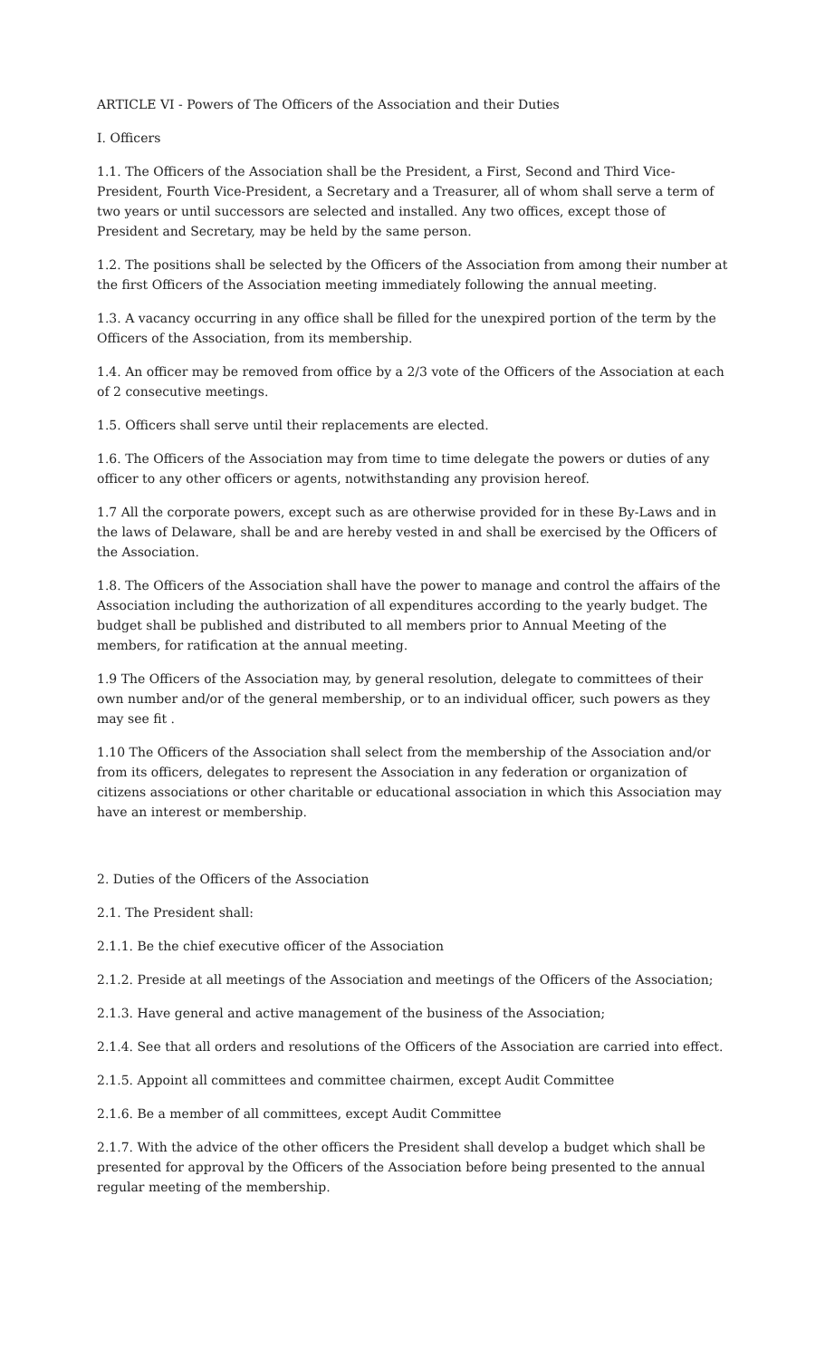ARTICLE VI - Powers of The Officers of the Association and their Duties
I. Officers
1.1. The Officers of the Association shall be the President, a First, Second and Third Vice-President, Fourth Vice-President, a Secretary and a Treasurer, all of whom shall serve a term of two years or until successors are selected and installed. Any two offices, except those of President and Secretary, may be held by the same person.
1.2. The positions shall be selected by the Officers of the Association from among their number at the first Officers of the Association meeting immediately following the annual meeting.
1.3. A vacancy occurring in any office shall be filled for the unexpired portion of the term by the Officers of the Association, from its membership.
1.4. An officer may be removed from office by a 2/3 vote of the Officers of the Association at each of 2 consecutive meetings.
1.5. Officers shall serve until their replacements are elected.
1.6. The Officers of the Association may from time to time delegate the powers or duties of any officer to any other officers or agents, notwithstanding any provision hereof.
1.7 All the corporate powers, except such as are otherwise provided for in these By-Laws and in the laws of Delaware, shall be and are hereby vested in and shall be exercised by the Officers of the Association.
1.8. The Officers of the Association shall have the power to manage and control the affairs of the Association including the authorization of all expenditures according to the yearly budget. The budget shall be published and distributed to all members prior to Annual Meeting of the members, for ratification at the annual meeting.
1.9 The Officers of the Association may, by general resolution, delegate to committees of their own number and/or of the general membership, or to an individual officer, such powers as they may see fit .
1.10 The Officers of the Association shall select from the membership of the Association and/or from its officers, delegates to represent the Association in any federation or organization of citizens associations or other charitable or educational association in which this Association may have an interest or membership.
2. Duties of the Officers of the Association
2.1. The President shall:
2.1.1. Be the chief executive officer of the Association
2.1.2. Preside at all meetings of the Association and meetings of the Officers of the Association;
2.1.3. Have general and active management of the business of the Association;
2.1.4. See that all orders and resolutions of the Officers of the Association are carried into effect.
2.1.5. Appoint all committees and committee chairmen, except Audit Committee
2.1.6. Be a member of all committees, except Audit Committee
2.1.7. With the advice of the other officers the President shall develop a budget which shall be presented for approval by the Officers of the Association before being presented to the annual regular meeting of the membership.